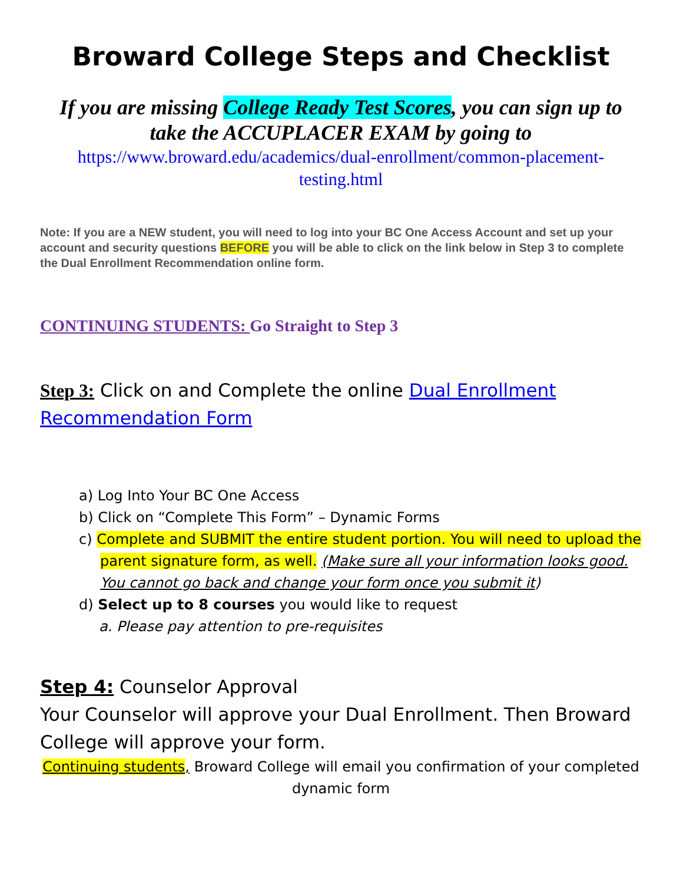Broward College Steps and Checklist
If you are missing College Ready Test Scores, you can sign up to take the ACCUPLACER EXAM by going to
https://www.broward.edu/academics/dual-enrollment/common-placement-testing.html
Note: If you are a NEW student, you will need to log into your BC One Access Account and set up your account and security questions BEFORE you will be able to click on the link below in Step 3 to complete the Dual Enrollment Recommendation online form.
CONTINUING STUDENTS: Go Straight to Step 3
Step 3: Click on and Complete the online Dual Enrollment Recommendation Form
a) Log Into Your BC One Access
b) Click on “Complete This Form” – Dynamic Forms
c) Complete and SUBMIT the entire student portion. You will need to upload the parent signature form, as well. (Make sure all your information looks good. You cannot go back and change your form once you submit it)
d) Select up to 8 courses you would like to request
a. Please pay attention to pre-requisites
Step 4: Counselor Approval
Your Counselor will approve your Dual Enrollment. Then Broward College will approve your form.
Continuing students, Broward College will email you confirmation of your completed dynamic form